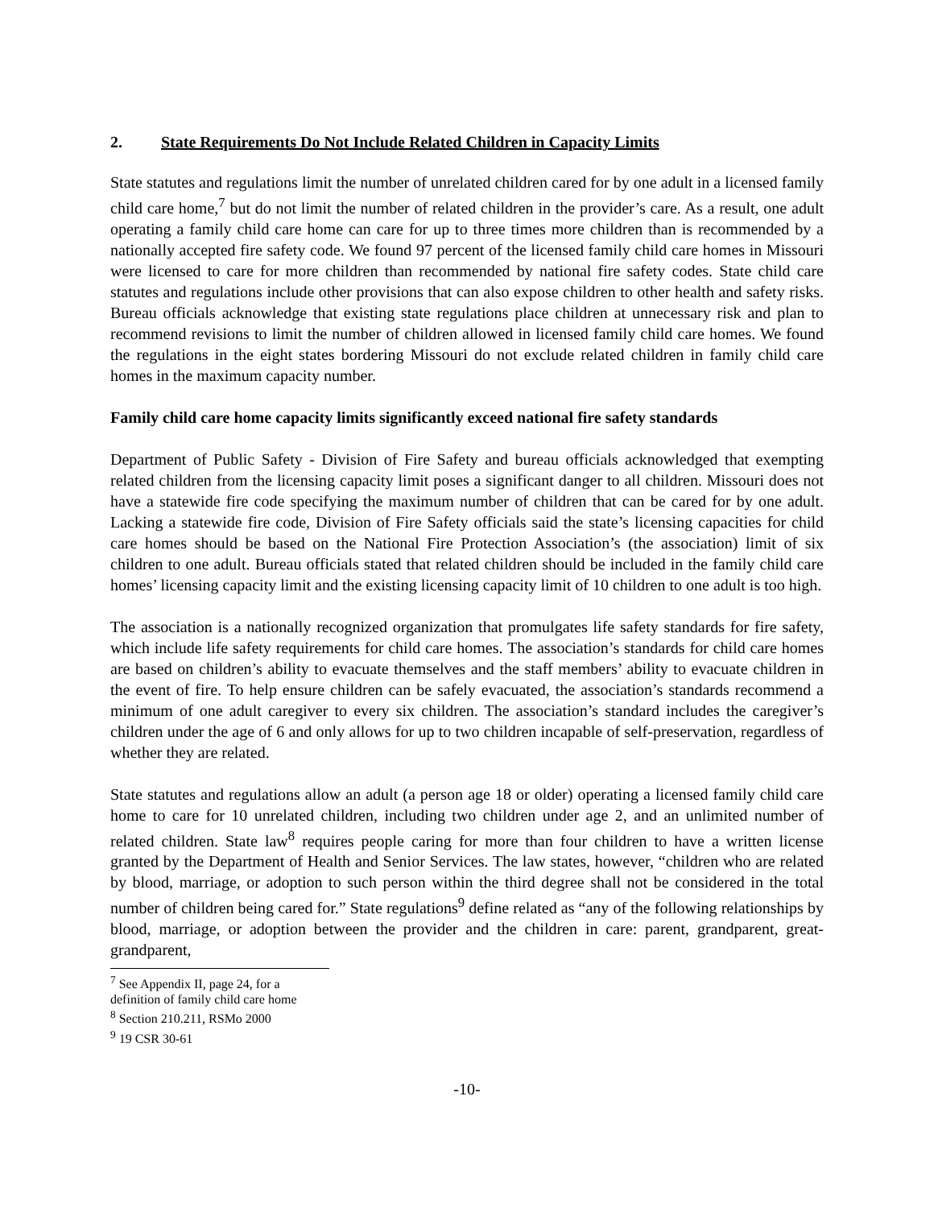2. State Requirements Do Not Include Related Children in Capacity Limits
State statutes and regulations limit the number of unrelated children cared for by one adult in a licensed family child care home,<sup>7</sup> but do not limit the number of related children in the provider’s care. As a result, one adult operating a family child care home can care for up to three times more children than is recommended by a nationally accepted fire safety code. We found 97 percent of the licensed family child care homes in Missouri were licensed to care for more children than recommended by national fire safety codes. State child care statutes and regulations include other provisions that can also expose children to other health and safety risks. Bureau officials acknowledge that existing state regulations place children at unnecessary risk and plan to recommend revisions to limit the number of children allowed in licensed family child care homes. We found the regulations in the eight states bordering Missouri do not exclude related children in family child care homes in the maximum capacity number.
Family child care home capacity limits significantly exceed national fire safety standards
Department of Public Safety - Division of Fire Safety and bureau officials acknowledged that exempting related children from the licensing capacity limit poses a significant danger to all children. Missouri does not have a statewide fire code specifying the maximum number of children that can be cared for by one adult. Lacking a statewide fire code, Division of Fire Safety officials said the state’s licensing capacities for child care homes should be based on the National Fire Protection Association’s (the association) limit of six children to one adult. Bureau officials stated that related children should be included in the family child care homes’ licensing capacity limit and the existing licensing capacity limit of 10 children to one adult is too high.
The association is a nationally recognized organization that promulgates life safety standards for fire safety, which include life safety requirements for child care homes. The association’s standards for child care homes are based on children’s ability to evacuate themselves and the staff members’ ability to evacuate children in the event of fire. To help ensure children can be safely evacuated, the association’s standards recommend a minimum of one adult caregiver to every six children. The association’s standard includes the caregiver’s children under the age of 6 and only allows for up to two children incapable of self-preservation, regardless of whether they are related.
State statutes and regulations allow an adult (a person age 18 or older) operating a licensed family child care home to care for 10 unrelated children, including two children under age 2, and an unlimited number of related children. State law<sup>8</sup> requires people caring for more than four children to have a written license granted by the Department of Health and Senior Services. The law states, however, “children who are related by blood, marriage, or adoption to such person within the third degree shall not be considered in the total number of children being cared for.” State regulations<sup>9</sup> define related as “any of the following relationships by blood, marriage, or adoption between the provider and the children in care: parent, grandparent, great-grandparent,
<sup>7</sup> See Appendix II, page 24, for a definition of family child care home
<sup>8</sup> Section 210.211, RSMo 2000
<sup>9</sup> 19 CSR 30-61
-10-